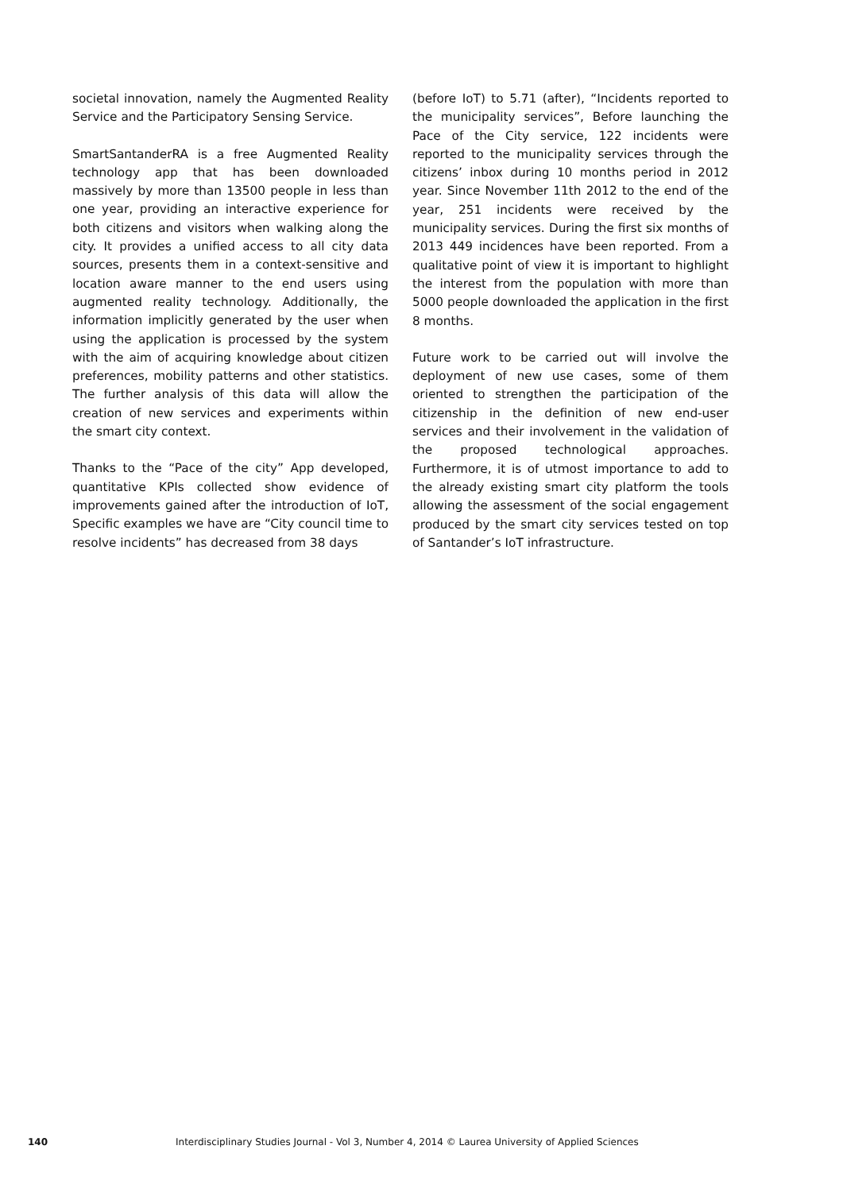societal innovation, namely the Augmented Reality Service and the Participatory Sensing Service.
SmartSantanderRA is a free Augmented Reality technology app that has been downloaded massively by more than 13500 people in less than one year, providing an interactive experience for both citizens and visitors when walking along the city. It provides a unified access to all city data sources, presents them in a context-sensitive and location aware manner to the end users using augmented reality technology. Additionally, the information implicitly generated by the user when using the application is processed by the system with the aim of acquiring knowledge about citizen preferences, mobility patterns and other statistics. The further analysis of this data will allow the creation of new services and experiments within the smart city context.
Thanks to the “Pace of the city” App developed, quantitative KPIs collected show evidence of improvements gained after the introduction of IoT, Specific examples we have are “City council time to resolve incidents” has decreased from 38 days
(before IoT) to 5.71 (after), “Incidents reported to the municipality services”, Before launching the Pace of the City service, 122 incidents were reported to the municipality services through the citizens’ inbox during 10 months period in 2012 year. Since November 11th 2012 to the end of the year, 251 incidents were received by the municipality services. During the first six months of 2013 449 incidences have been reported. From a qualitative point of view it is important to highlight the interest from the population with more than 5000 people downloaded the application in the first 8 months.
Future work to be carried out will involve the deployment of new use cases, some of them oriented to strengthen the participation of the citizenship in the definition of new end-user services and their involvement in the validation of the proposed technological approaches. Furthermore, it is of utmost importance to add to the already existing smart city platform the tools allowing the assessment of the social engagement produced by the smart city services tested on top of Santander’s IoT infrastructure.
140 Interdisciplinary Studies Journal - Vol 3, Number 4, 2014 © Laurea University of Applied Sciences